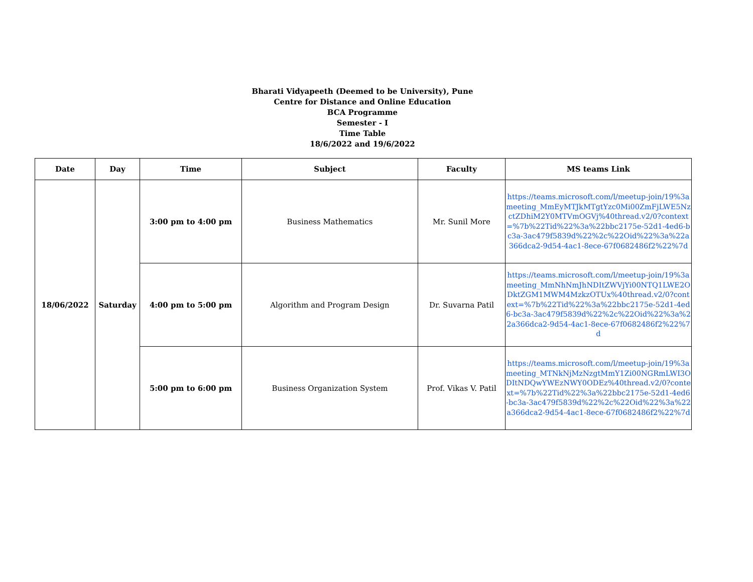Bharati Vidyapeeth (Deemed to be University), Pune
Centre for Distance and Online Education
BCA Programme
Semester - I
Time Table
18/6/2022 and 19/6/2022
| Date | Day | Time | Subject | Faculty | MS teams Link |
| --- | --- | --- | --- | --- | --- |
| 18/06/2022 | Saturday | 3:00 pm to 4:00 pm | Business Mathematics | Mr. Sunil More | https://teams.microsoft.com/l/meetup-join/19%3ameeting_MmEyMTJkMTgtYzc0Mi00ZmFjLWE5NzctZDhiM2Y0MTVmOGVj%40thread.v2/0?context=%7b%22Tid%22%3a%22bbc2175e-52d1-4ed6-bc3a-3ac479f5839d%22%2c%22Oid%22%3a%22a366dca2-9d54-4ac1-8ece-67f0682486f2%22%7d |
| | | 4:00 pm to 5:00 pm | Algorithm and Program Design | Dr. Suvarna Patil | https://teams.microsoft.com/l/meetup-join/19%3ameeting_MmNhNmJhNDItZWVjYi00NTQ1LWE2ODktZGM1MWM4MzkzOTUx%40thread.v2/0?context=%7b%22Tid%22%3a%22bbc2175e-52d1-4ed6-bc3a-3ac479f5839d%22%2c%22Oid%22%3a%22a366dca2-9d54-4ac1-8ece-67f0682486f2%22%7d |
| | | 5:00 pm to 6:00 pm | Business Organization System | Prof. Vikas V. Patil | https://teams.microsoft.com/l/meetup-join/19%3ameeting_MTNkNjMzNzgtMmY1Zi00NGRmLWI3ODItNDQwYWEzNWY0ODEz%40thread.v2/0?context=%7b%22Tid%22%3a%22bbc2175e-52d1-4ed6-bc3a-3ac479f5839d%22%2c%22Oid%22%3a%22a366dca2-9d54-4ac1-8ece-67f0682486f2%22%7d |